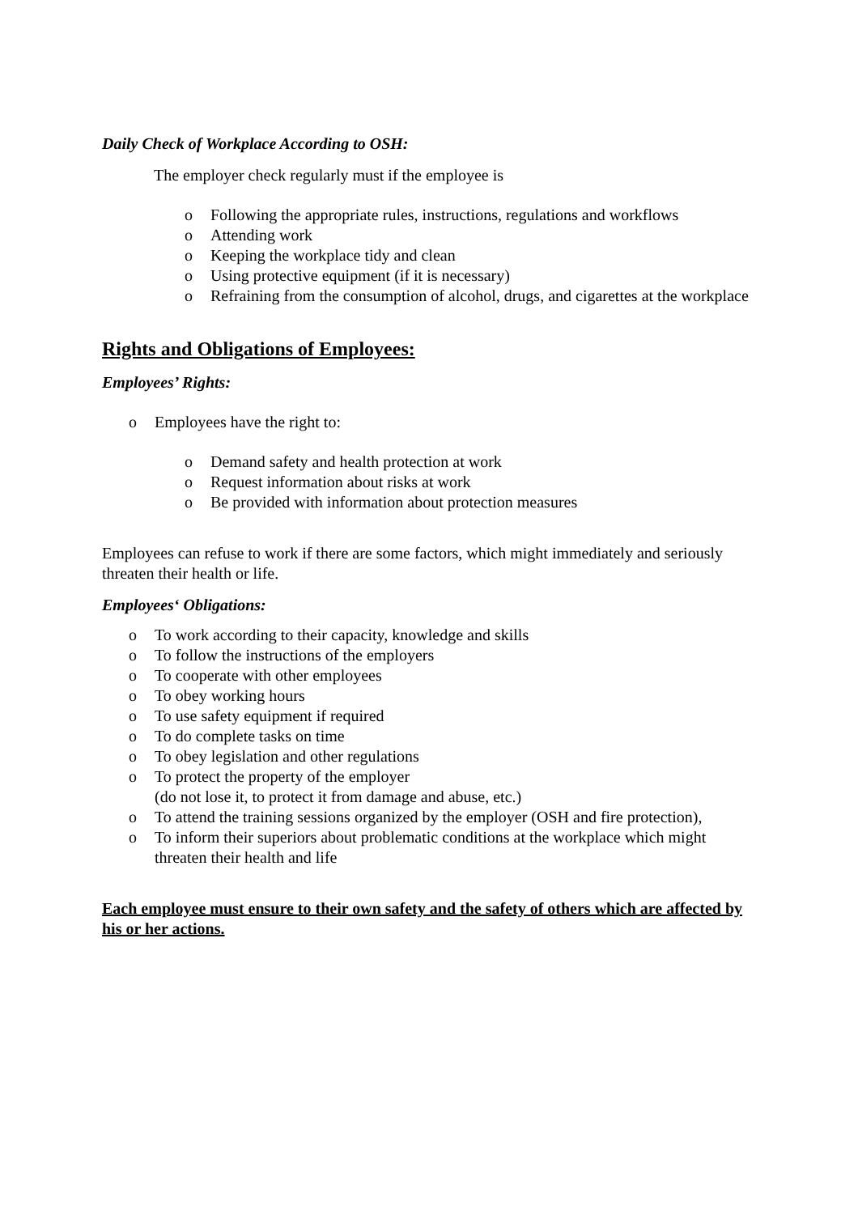Daily Check of Workplace According to OSH:
The employer check regularly must if the employee is
o Following the appropriate rules, instructions, regulations and workflows
o Attending work
o Keeping the workplace tidy and clean
o Using protective equipment (if it is necessary)
o Refraining from the consumption of alcohol, drugs, and cigarettes at the workplace
Rights and Obligations of Employees:
Employees’ Rights:
o Employees have the right to:
o Demand safety and health protection at work
o Request information about risks at work
o Be provided with information about protection measures
Employees can refuse to work if there are some factors, which might immediately and seriously threaten their health or life.
Employees‘ Obligations:
o To work according to their capacity, knowledge and skills
o To follow the instructions of the employers
o To cooperate with other employees
o To obey working hours
o To use safety equipment if required
o To do complete tasks on time
o To obey legislation and other regulations
o To protect the property of the employer
(do not lose it, to protect it from damage and abuse, etc.)
o To attend the training sessions organized by the employer (OSH and fire protection),
o To inform their superiors about problematic conditions at the workplace which might threaten their health and life
Each employee must ensure to their own safety and the safety of others which are affected by his or her actions.